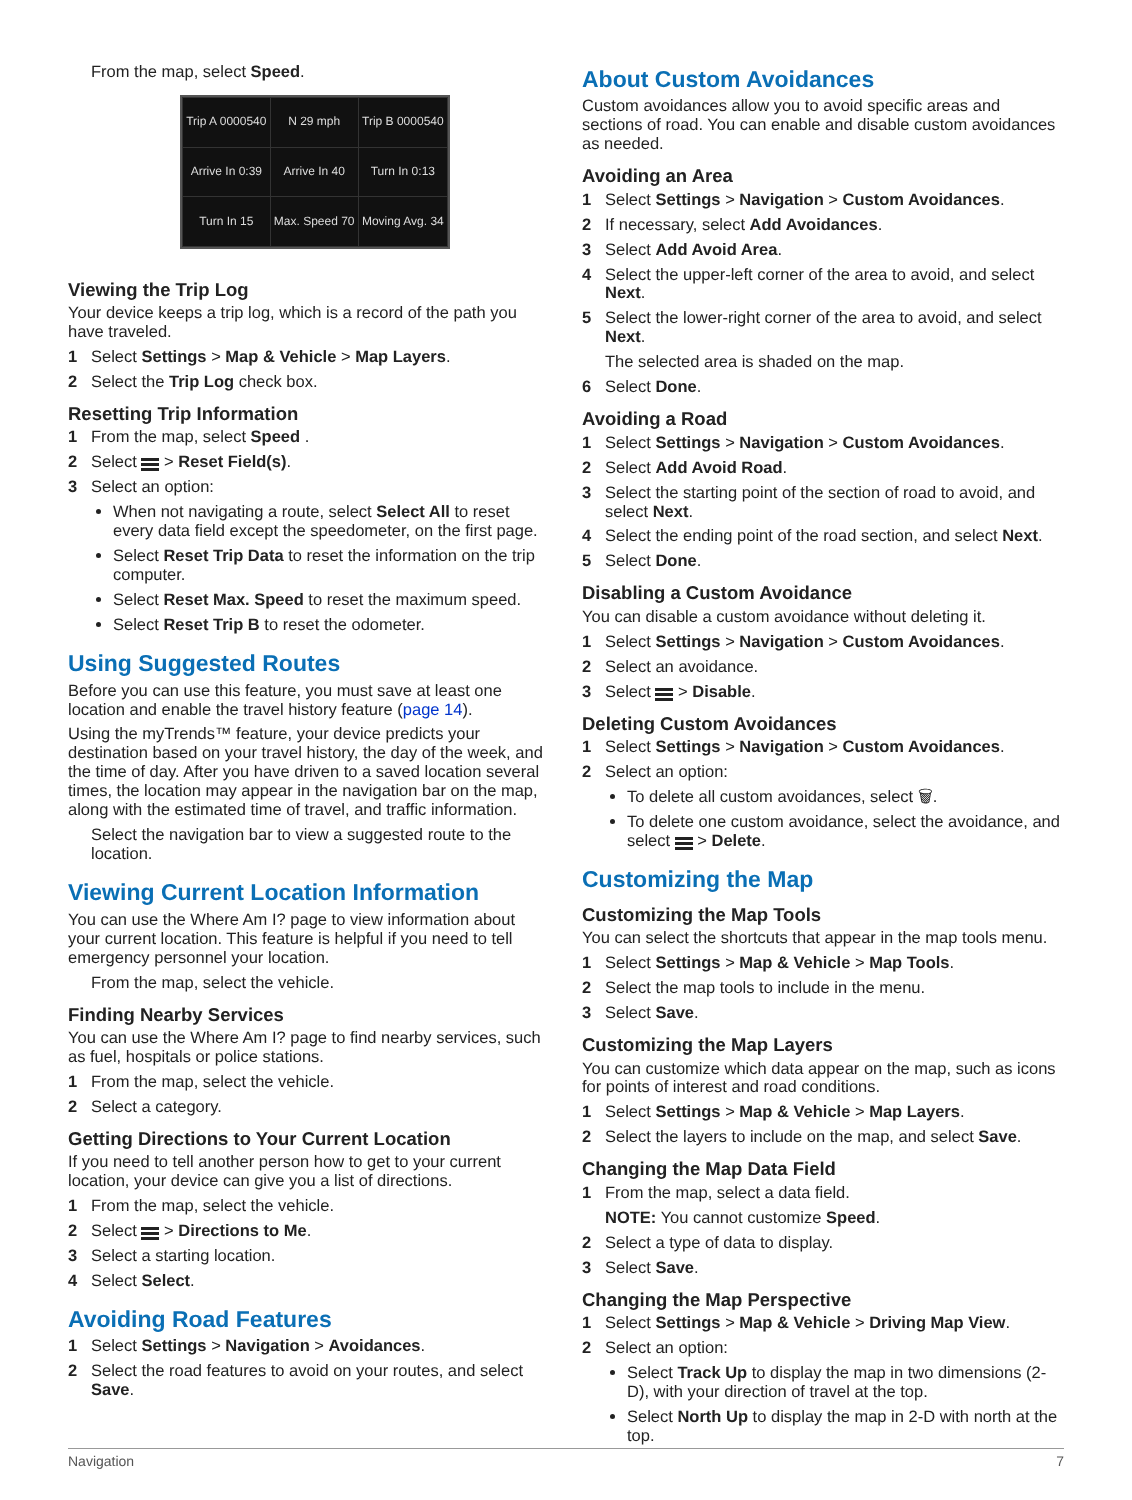From the map, select Speed.
| Trip A 0000540 | N 29 mph | Trip B 0000540 |
| Arrive In 0:39 | Arrive In 40 | Turn In 0:13 |
| Turn In 15 | Max. Speed 70 | Moving Avg. 34 |
Viewing the Trip Log
Your device keeps a trip log, which is a record of the path you have traveled.
1 Select Settings > Map & Vehicle > Map Layers.
2 Select the Trip Log check box.
Resetting Trip Information
1 From the map, select Speed .
2 Select > Reset Field(s).
3 Select an option:
When not navigating a route, select Select All to reset every data field except the speedometer, on the first page.
Select Reset Trip Data to reset the information on the trip computer.
Select Reset Max. Speed to reset the maximum speed.
Select Reset Trip B to reset the odometer.
Using Suggested Routes
Before you can use this feature, you must save at least one location and enable the travel history feature (page 14).
Using the myTrends™ feature, your device predicts your destination based on your travel history, the day of the week, and the time of day. After you have driven to a saved location several times, the location may appear in the navigation bar on the map, along with the estimated time of travel, and traffic information.
Select the navigation bar to view a suggested route to the location.
Viewing Current Location Information
You can use the Where Am I? page to view information about your current location. This feature is helpful if you need to tell emergency personnel your location.
From the map, select the vehicle.
Finding Nearby Services
You can use the Where Am I? page to find nearby services, such as fuel, hospitals or police stations.
1 From the map, select the vehicle.
2 Select a category.
Getting Directions to Your Current Location
If you need to tell another person how to get to your current location, your device can give you a list of directions.
1 From the map, select the vehicle.
2 Select > Directions to Me.
3 Select a starting location.
4 Select Select.
Avoiding Road Features
1 Select Settings > Navigation > Avoidances.
2 Select the road features to avoid on your routes, and select Save.
About Custom Avoidances
Custom avoidances allow you to avoid specific areas and sections of road. You can enable and disable custom avoidances as needed.
Avoiding an Area
1 Select Settings > Navigation > Custom Avoidances.
2 If necessary, select Add Avoidances.
3 Select Add Avoid Area.
4 Select the upper-left corner of the area to avoid, and select Next.
5 Select the lower-right corner of the area to avoid, and select Next.
The selected area is shaded on the map.
6 Select Done.
Avoiding a Road
1 Select Settings > Navigation > Custom Avoidances.
2 Select Add Avoid Road.
3 Select the starting point of the section of road to avoid, and select Next.
4 Select the ending point of the road section, and select Next.
5 Select Done.
Disabling a Custom Avoidance
You can disable a custom avoidance without deleting it.
1 Select Settings > Navigation > Custom Avoidances.
2 Select an avoidance.
3 Select > Disable.
Deleting Custom Avoidances
1 Select Settings > Navigation > Custom Avoidances.
2 Select an option:
To delete all custom avoidances, select 🗑.
To delete one custom avoidance, select the avoidance, and select > Delete.
Customizing the Map
Customizing the Map Tools
You can select the shortcuts that appear in the map tools menu.
1 Select Settings > Map & Vehicle > Map Tools.
2 Select the map tools to include in the menu.
3 Select Save.
Customizing the Map Layers
You can customize which data appear on the map, such as icons for points of interest and road conditions.
1 Select Settings > Map & Vehicle > Map Layers.
2 Select the layers to include on the map, and select Save.
Changing the Map Data Field
1 From the map, select a data field.
NOTE: You cannot customize Speed.
2 Select a type of data to display.
3 Select Save.
Changing the Map Perspective
1 Select Settings > Map & Vehicle > Driving Map View.
2 Select an option:
Select Track Up to display the map in two dimensions (2-D), with your direction of travel at the top.
Select North Up to display the map in 2-D with north at the top.
Navigation 7